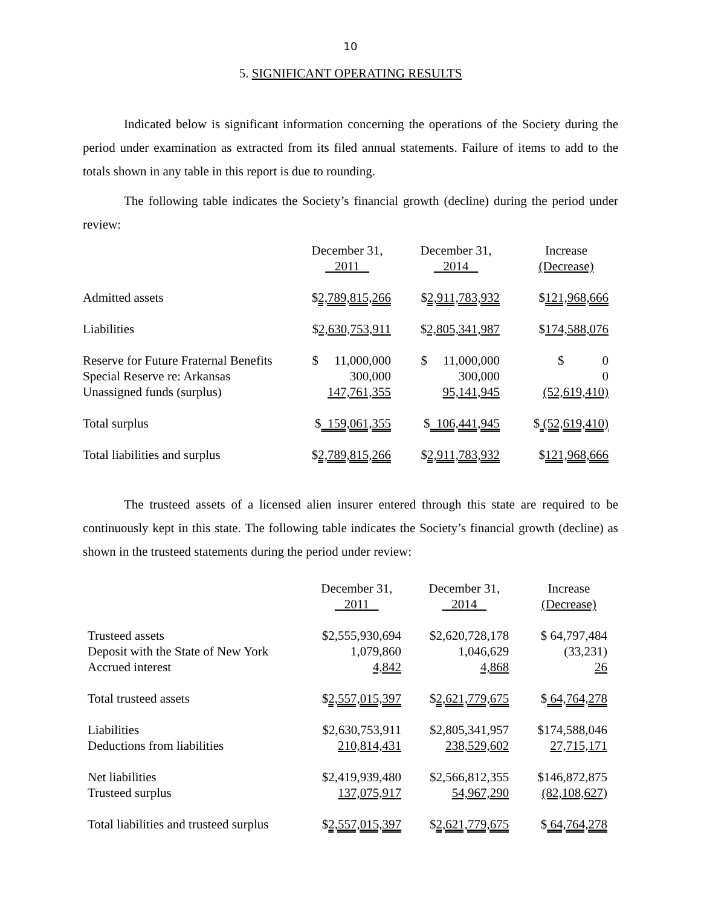10
5. SIGNIFICANT OPERATING RESULTS
Indicated below is significant information concerning the operations of the Society during the period under examination as extracted from its filed annual statements. Failure of items to add to the totals shown in any table in this report is due to rounding.
The following table indicates the Society’s financial growth (decline) during the period under review:
| | December 31, 2011 | | December 31, 2014 | | Increase (Decrease) |
| --- | --- | --- | --- | --- | --- |
| Admitted assets | $ 2,789,815,266 | | $ 2,911,783,932 | | $ 121,968,666 |
| Liabilities | $ 2,630,753,911 | | $ 2,805,341,987 | | $ 174,588,076 |
| Reserve for Future Fraternal Benefits | $ 11,000,000 | | $ 11,000,000 | | $ 0 |
| Special Reserve re: Arkansas | 300,000 | | 300,000 | | 0 |
| Unassigned funds (surplus) | 147,761,355 | | 95,141,945 | | (52,619,410) |
| Total surplus | $ 159,061,355 | | $ 106,441,945 | | $ (52,619,410) |
| Total liabilities and surplus | $ 2,789,815,266 | | $ 2,911,783,932 | | $ 121,968,666 |
The trusteed assets of a licensed alien insurer entered through this state are required to be continuously kept in this state. The following table indicates the Society’s financial growth (decline) as shown in the trusteed statements during the period under review:
| | December 31, 2011 | | December 31, 2014 | | Increase (Decrease) |
| --- | --- | --- | --- | --- | --- |
| Trusteed assets | $2,555,930,694 | | $2,620,728,178 | | $ 64,797,484 |
| Deposit with the State of New York | 1,079,860 | | 1,046,629 | | (33,231) |
| Accrued interest | 4,842 | | 4,868 | | 26 |
| Total trusteed assets | $ 2,557,015,397 | | $ 2,621,779,675 | | $ 64,764,278 |
| Liabilities | $2,630,753,911 | | $2,805,341,957 | | $174,588,046 |
| Deductions from liabilities | 210,814,431 | | 238,529,602 | | 27,715,171 |
| Net liabilities | $2,419,939,480 | | $2,566,812,355 | | $146,872,875 |
| Trusteed surplus | 137,075,917 | | 54,967,290 | | (82,108,627) |
| Total liabilities and trusteed surplus | $ 2,557,015,397 | | $ 2,621,779,675 | | $ 64,764,278 |